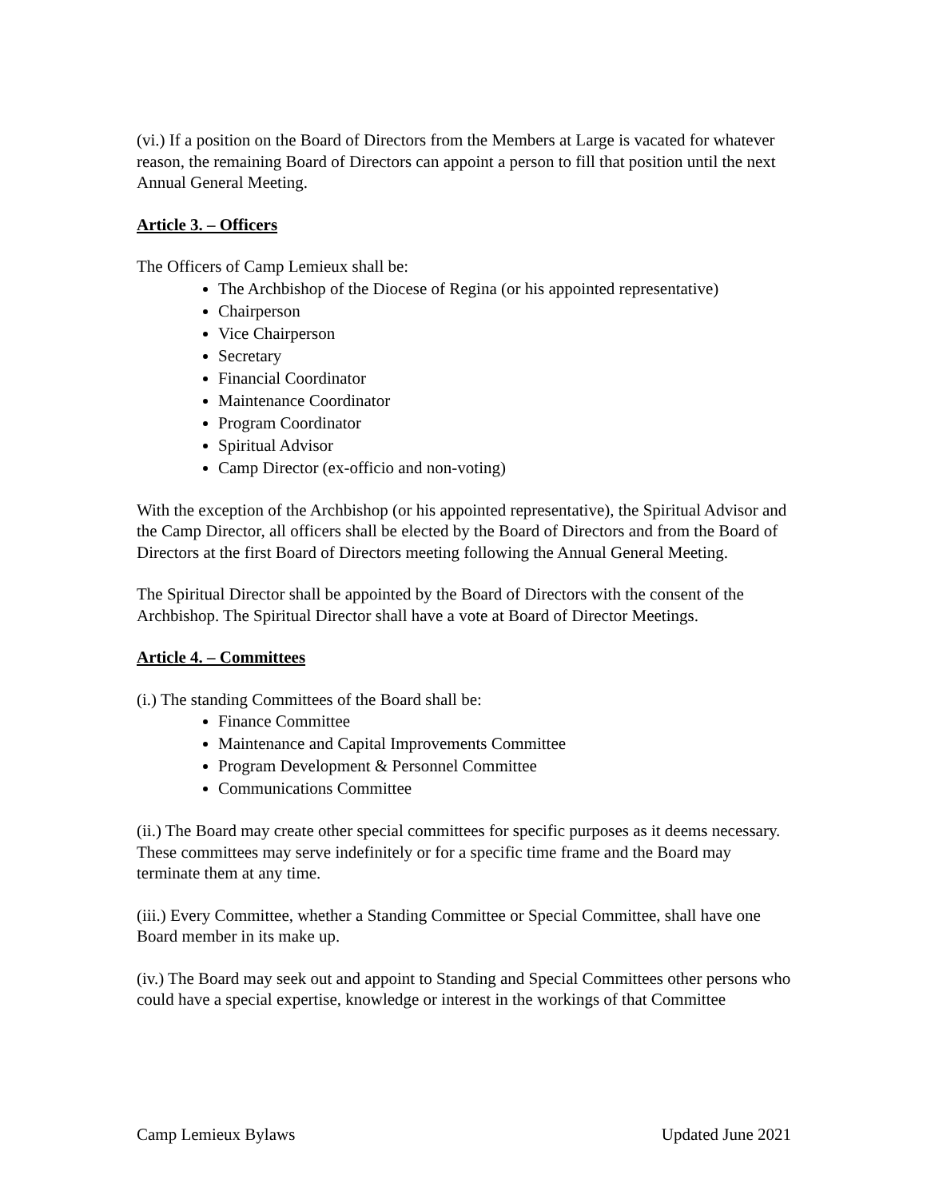(vi.) If a position on the Board of Directors from the Members at Large is vacated for whatever reason, the remaining Board of Directors can appoint a person to fill that position until the next Annual General Meeting.
Article 3. – Officers
The Officers of Camp Lemieux shall be:
The Archbishop of the Diocese of Regina (or his appointed representative)
Chairperson
Vice Chairperson
Secretary
Financial Coordinator
Maintenance Coordinator
Program Coordinator
Spiritual Advisor
Camp Director (ex-officio and non-voting)
With the exception of the Archbishop (or his appointed representative), the Spiritual Advisor and the Camp Director, all officers shall be elected by the Board of Directors and from the Board of Directors at the first Board of Directors meeting following the Annual General Meeting.
The Spiritual Director shall be appointed by the Board of Directors with the consent of the Archbishop. The Spiritual Director shall have a vote at Board of Director Meetings.
Article 4. – Committees
(i.) The standing Committees of the Board shall be:
Finance Committee
Maintenance and Capital Improvements Committee
Program Development & Personnel Committee
Communications Committee
(ii.) The Board may create other special committees for specific purposes as it deems necessary. These committees may serve indefinitely or for a specific time frame and the Board may terminate them at any time.
(iii.) Every Committee, whether a Standing Committee or Special Committee, shall have one Board member in its make up.
(iv.) The Board may seek out and appoint to Standing and Special Committees other persons who could have a special expertise, knowledge or interest in the workings of that Committee
Camp Lemieux Bylaws Updated June 2021